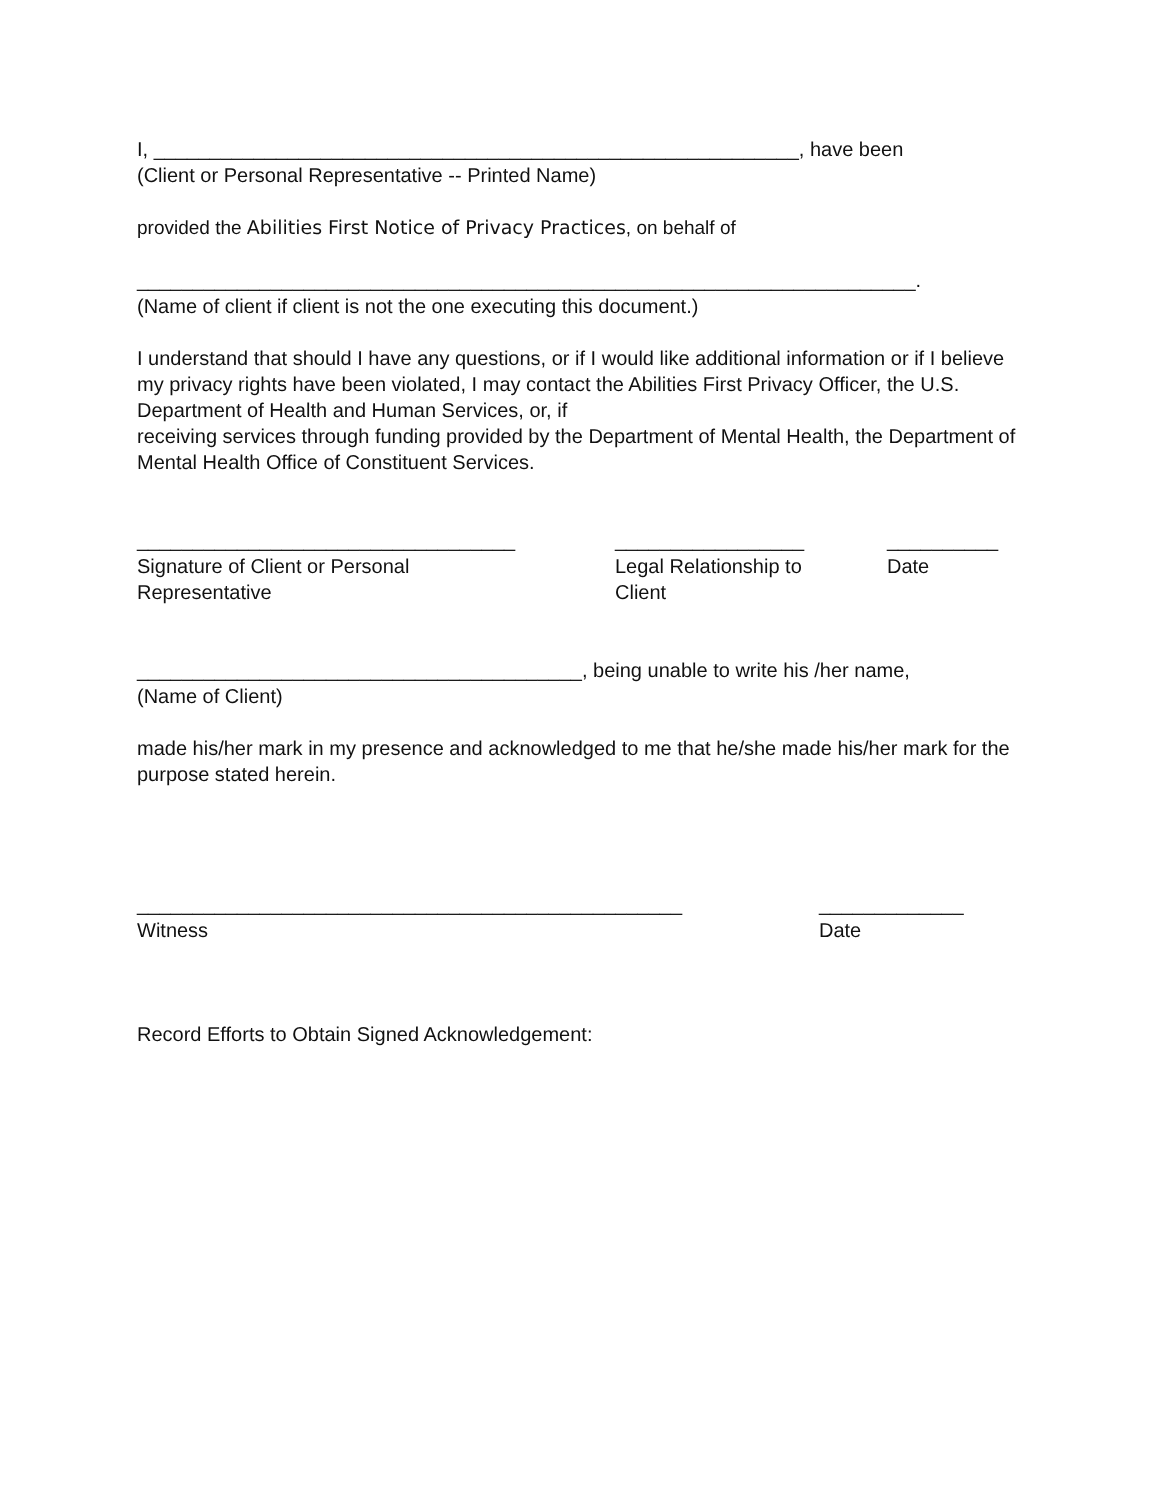I, __________________________________________________________, have been
(Client or Personal Representative -- Printed Name)
provided the Abilities First Notice of Privacy Practices, on behalf of
______________________________________________________________________.
(Name of client if client is not the one executing this document.)
I understand that should I have any questions, or if I would like additional information or if I believe my privacy rights have been violated, I may contact the Abilities First Privacy Officer, the U.S. Department of Health and Human Services, or, if
receiving services through funding provided by the Department of Mental Health, the Department of Mental Health Office of Constituent Services.
__________________________________
Signature of Client or Personal
Representative
_________________
Legal Relationship to
Client
__________
Date
________________________________________, being unable to write his /her name,
(Name of Client)
made his/her mark in my presence and acknowledged to me that he/she made his/her mark for the purpose stated herein.
_________________________________________________
Witness
_____________
Date
Record Efforts to Obtain Signed Acknowledgement: